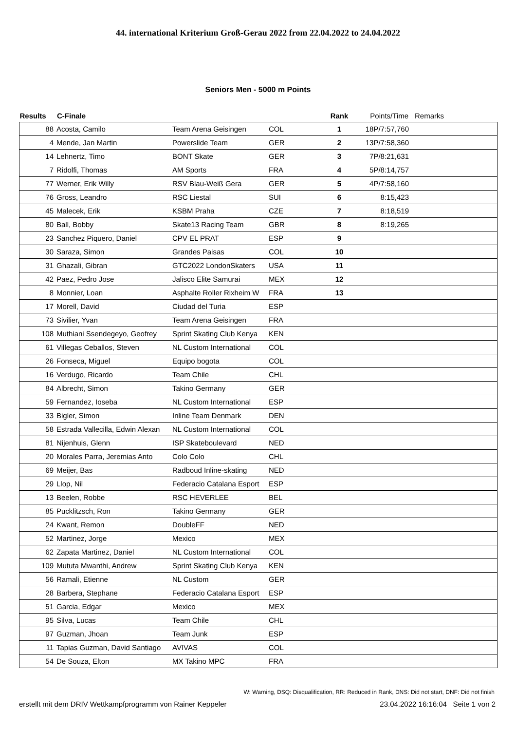44. international Kriterium Groß-Gerau 2022 from 22.04.2022 to 24.04.2022
Seniors Men - 5000 m Points
| Results | C-Finale | | | | Rank | Points/Time | Remarks |
| --- | --- | --- | --- | --- | --- | --- | --- |
| 88 | Acosta, Camilo | Team Arena Geisingen | COL | | 1 | 18P/7:57,760 | |
| 4 | Mende, Jan Martin | Powerslide Team | GER | | 2 | 13P/7:58,360 | |
| 14 | Lehnertz, Timo | BONT Skate | GER | | 3 | 7P/8:21,631 | |
| 7 | Ridolfi, Thomas | AM Sports | FRA | | 4 | 5P/8:14,757 | |
| 77 | Werner, Erik Willy | RSV Blau-Weiß Gera | GER | | 5 | 4P/7:58,160 | |
| 76 | Gross, Leandro | RSC Liestal | SUI | | 6 | 8:15,423 | |
| 45 | Malecek, Erik | KSBM Praha | CZE | | 7 | 8:18,519 | |
| 80 | Ball, Bobby | Skate13 Racing Team | GBR | | 8 | 8:19,265 | |
| 23 | Sanchez Piquero, Daniel | CPV EL PRAT | ESP | | 9 | | |
| 30 | Saraza, Simon | Grandes Paisas | COL | | 10 | | |
| 31 | Ghazali, Gibran | GTC2022 LondonSkaters | USA | | 11 | | |
| 42 | Paez, Pedro Jose | Jalisco Elite Samurai | MEX | | 12 | | |
| 8 | Monnier, Loan | Asphalte Roller Rixheim W | FRA | | 13 | | |
| 17 | Morell, David | Ciudad del Turia | ESP | | | | |
| 73 | Sivilier, Yvan | Team Arena Geisingen | FRA | | | | |
| 108 | Muthiani Ssendegeyo, Geofrey | Sprint Skating Club Kenya | KEN | | | | |
| 61 | Villegas Ceballos, Steven | NL Custom International | COL | | | | |
| 26 | Fonseca, Miguel | Equipo bogota | COL | | | | |
| 16 | Verdugo, Ricardo | Team Chile | CHL | | | | |
| 84 | Albrecht, Simon | Takino Germany | GER | | | | |
| 59 | Fernandez, Ioseba | NL Custom International | ESP | | | | |
| 33 | Bigler, Simon | Inline Team Denmark | DEN | | | | |
| 58 | Estrada Vallecilla, Edwin Alexan | NL Custom International | COL | | | | |
| 81 | Nijenhuis, Glenn | ISP Skateboulevard | NED | | | | |
| 20 | Morales Parra, Jeremias Anto | Colo Colo | CHL | | | | |
| 69 | Meijer, Bas | Radboud Inline-skating | NED | | | | |
| 29 | Llop, Nil | Federacio Catalana Esport | ESP | | | | |
| 13 | Beelen, Robbe | RSC HEVERLEE | BEL | | | | |
| 85 | Pucklitzsch, Ron | Takino Germany | GER | | | | |
| 24 | Kwant, Remon | DoubleFF | NED | | | | |
| 52 | Martinez, Jorge | Mexico | MEX | | | | |
| 62 | Zapata Martinez, Daniel | NL Custom International | COL | | | | |
| 109 | Mututa Mwanthi, Andrew | Sprint Skating Club Kenya | KEN | | | | |
| 56 | Ramali, Etienne | NL Custom | GER | | | | |
| 28 | Barbera, Stephane | Federacio Catalana Esport | ESP | | | | |
| 51 | Garcia, Edgar | Mexico | MEX | | | | |
| 95 | Silva, Lucas | Team Chile | CHL | | | | |
| 97 | Guzman, Jhoan | Team Junk | ESP | | | | |
| 11 | Tapias Guzman, David Santiago | AVIVAS | COL | | | | |
| 54 | De Souza, Elton | MX Takino MPC | FRA | | | | |
W: Warning, DSQ: Disqualification, RR: Reduced in Rank, DNS: Did not start, DNF: Did not finish
erstellt mit dem DRIV Wettkampfprogramm von Rainer Keppeler 23.04.2022 16:16:04 Seite 1 von 2